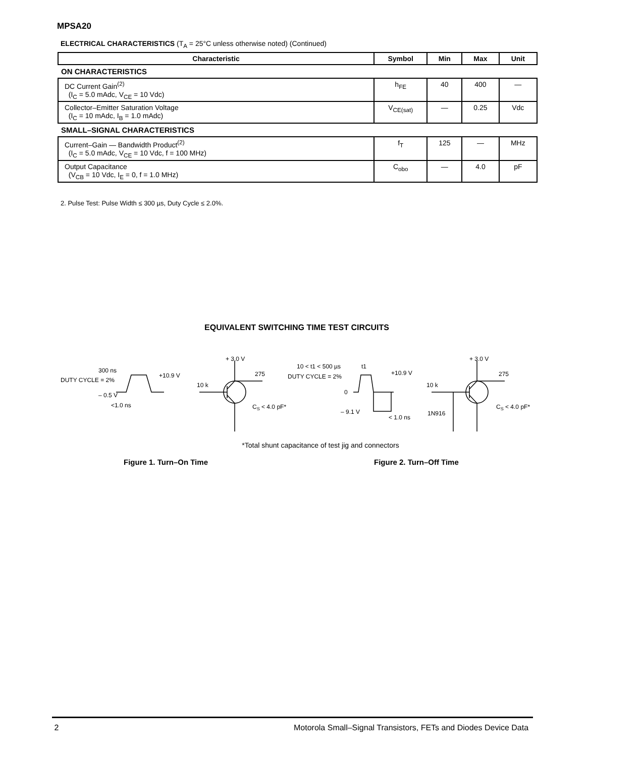MPSA20
ELECTRICAL CHARACTERISTICS (T<sub>A</sub> = 25°C unless otherwise noted) (Continued)
| Characteristic | Symbol | Min | Max | Unit |
| --- | --- | --- | --- | --- |
| ON CHARACTERISTICS | | | | |
| DC Current Gain<sup>(2)</sup> (I<sub>C</sub> = 5.0 mAdc, V<sub>CE</sub> = 10 Vdc) | h<sub>FE</sub> | 40 | 400 | — |
| Collector–Emitter Saturation Voltage (I<sub>C</sub> = 10 mAdc, I<sub>B</sub> = 1.0 mAdc) | V<sub>CE(sat)</sub> | — | 0.25 | Vdc |
| SMALL–SIGNAL CHARACTERISTICS | | | | |
| Current–Gain — Bandwidth Product<sup>(2)</sup> (I<sub>C</sub> = 5.0 mAdc, V<sub>CE</sub> = 10 Vdc, f = 100 MHz) | f<sub>T</sub> | 125 | — | MHz |
| Output Capacitance (V<sub>CB</sub> = 10 Vdc, I<sub>E</sub> = 0, f = 1.0 MHz) | C<sub>obo</sub> | — | 4.0 | pF |
2. Pulse Test: Pulse Width ≤ 300 µs, Duty Cycle ≤ 2.0%.
EQUIVALENT SWITCHING TIME TEST CIRCUITS
DUTY CYCLE = 2%
300 ns
+10.9 V
– 0.5 V
<1.0 ns
10 k
+ 3.0 V
275
CS < 4.0 pF*
10 < t1 < 500 µs
t1
DUTY CYCLE = 2%
+10.9 V
0
– 9.1 V
< 1.0 ns
10 k
1N916
+ 3.0 V
275
CS < 4.0 pF*
*Total shunt capacitance of test jig and connectors
Figure 1. Turn–On Time Figure 2. Turn–Off Time
2 Motorola Small–Signal Transistors, FETs and Diodes Device Data